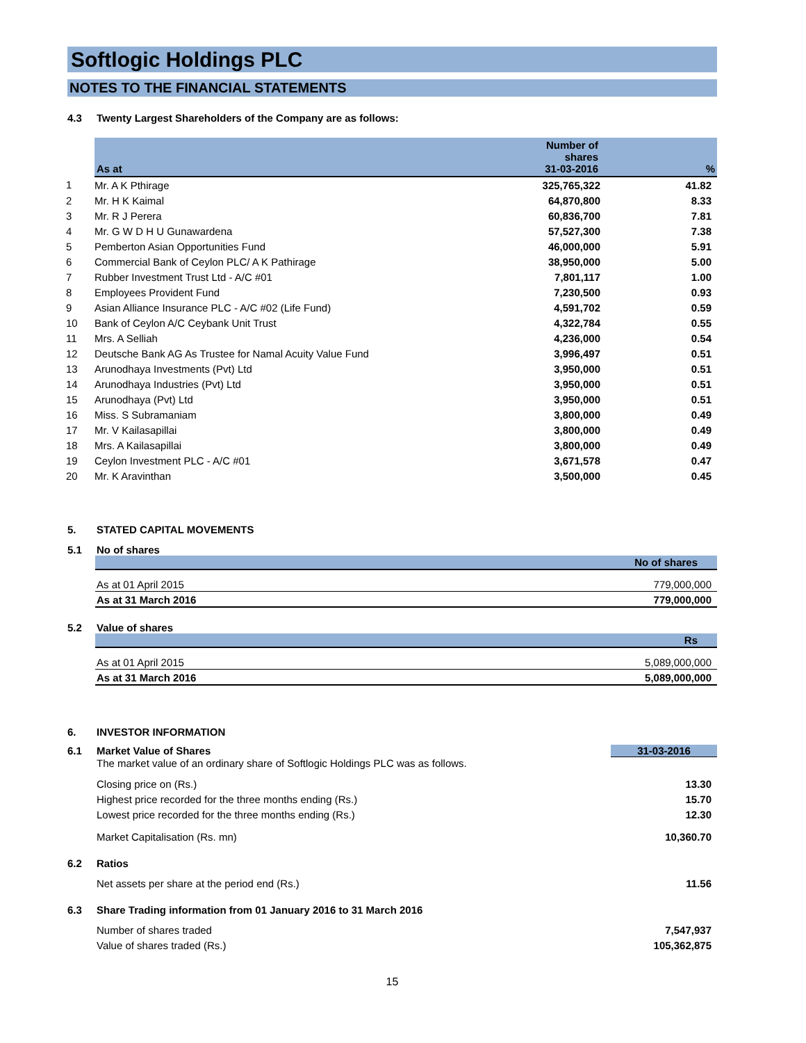Softlogic Holdings PLC
NOTES TO THE FINANCIAL STATEMENTS
4.3 Twenty Largest Shareholders of the Company are as follows:
| | As at | Number of shares 31-03-2016 | % |
| 1 | Mr. A K Pthirage | 325,765,322 | 41.82 |
| 2 | Mr. H K Kaimal | 64,870,800 | 8.33 |
| 3 | Mr. R J Perera | 60,836,700 | 7.81 |
| 4 | Mr. G W D H U Gunawardena | 57,527,300 | 7.38 |
| 5 | Pemberton Asian Opportunities Fund | 46,000,000 | 5.91 |
| 6 | Commercial Bank of Ceylon PLC/ A K Pathirage | 38,950,000 | 5.00 |
| 7 | Rubber Investment Trust Ltd - A/C #01 | 7,801,117 | 1.00 |
| 8 | Employees Provident Fund | 7,230,500 | 0.93 |
| 9 | Asian Alliance Insurance PLC - A/C #02 (Life Fund) | 4,591,702 | 0.59 |
| 10 | Bank of Ceylon A/C Ceybank Unit Trust | 4,322,784 | 0.55 |
| 11 | Mrs. A Selliah | 4,236,000 | 0.54 |
| 12 | Deutsche Bank AG As Trustee for Namal Acuity Value Fund | 3,996,497 | 0.51 |
| 13 | Arunodhaya Investments (Pvt) Ltd | 3,950,000 | 0.51 |
| 14 | Arunodhaya Industries (Pvt) Ltd | 3,950,000 | 0.51 |
| 15 | Arunodhaya (Pvt) Ltd | 3,950,000 | 0.51 |
| 16 | Miss. S Subramaniam | 3,800,000 | 0.49 |
| 17 | Mr. V Kailasapillai | 3,800,000 | 0.49 |
| 18 | Mrs. A Kailasapillai | 3,800,000 | 0.49 |
| 19 | Ceylon Investment PLC - A/C #01 | 3,671,578 | 0.47 |
| 20 | Mr. K Aravinthan | 3,500,000 | 0.45 |
5. STATED CAPITAL MOVEMENTS
5.1 No of shares
| | No of shares |
| --- | --- |
| As at 01 April 2015 | 779,000,000 |
| As at 31 March 2016 | 779,000,000 |
5.2 Value of shares
| | Rs |
| --- | --- |
| As at 01 April 2015 | 5,089,000,000 |
| As at 31 March 2016 | 5,089,000,000 |
6. INVESTOR INFORMATION
6.1 Market Value of Shares 31-03-2016
The market value of an ordinary share of Softlogic Holdings PLC was as follows.
Closing price on (Rs.) 13.30
Highest price recorded for the three months ending (Rs.) 15.70
Lowest price recorded for the three months ending (Rs.) 12.30
Market Capitalisation (Rs. mn) 10,360.70
6.2 Ratios
Net assets per share at the period end (Rs.) 11.56
6.3 Share Trading information from 01 January 2016 to 31 March 2016
Number of shares traded 7,547,937
Value of shares traded (Rs.) 105,362,875
15